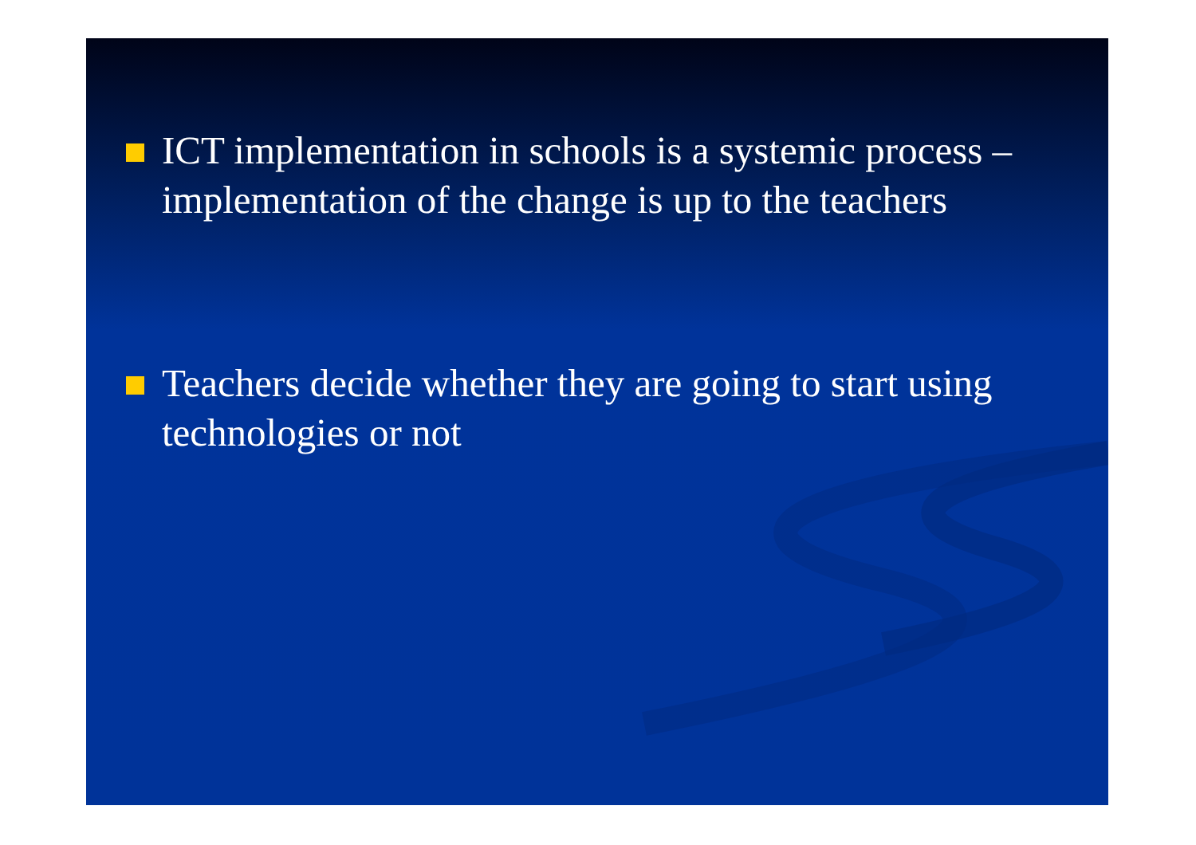ICT implementation in schools is a systemic process – implementation of the change is up to the teachers
Teachers decide whether they are going to start using technologies or not